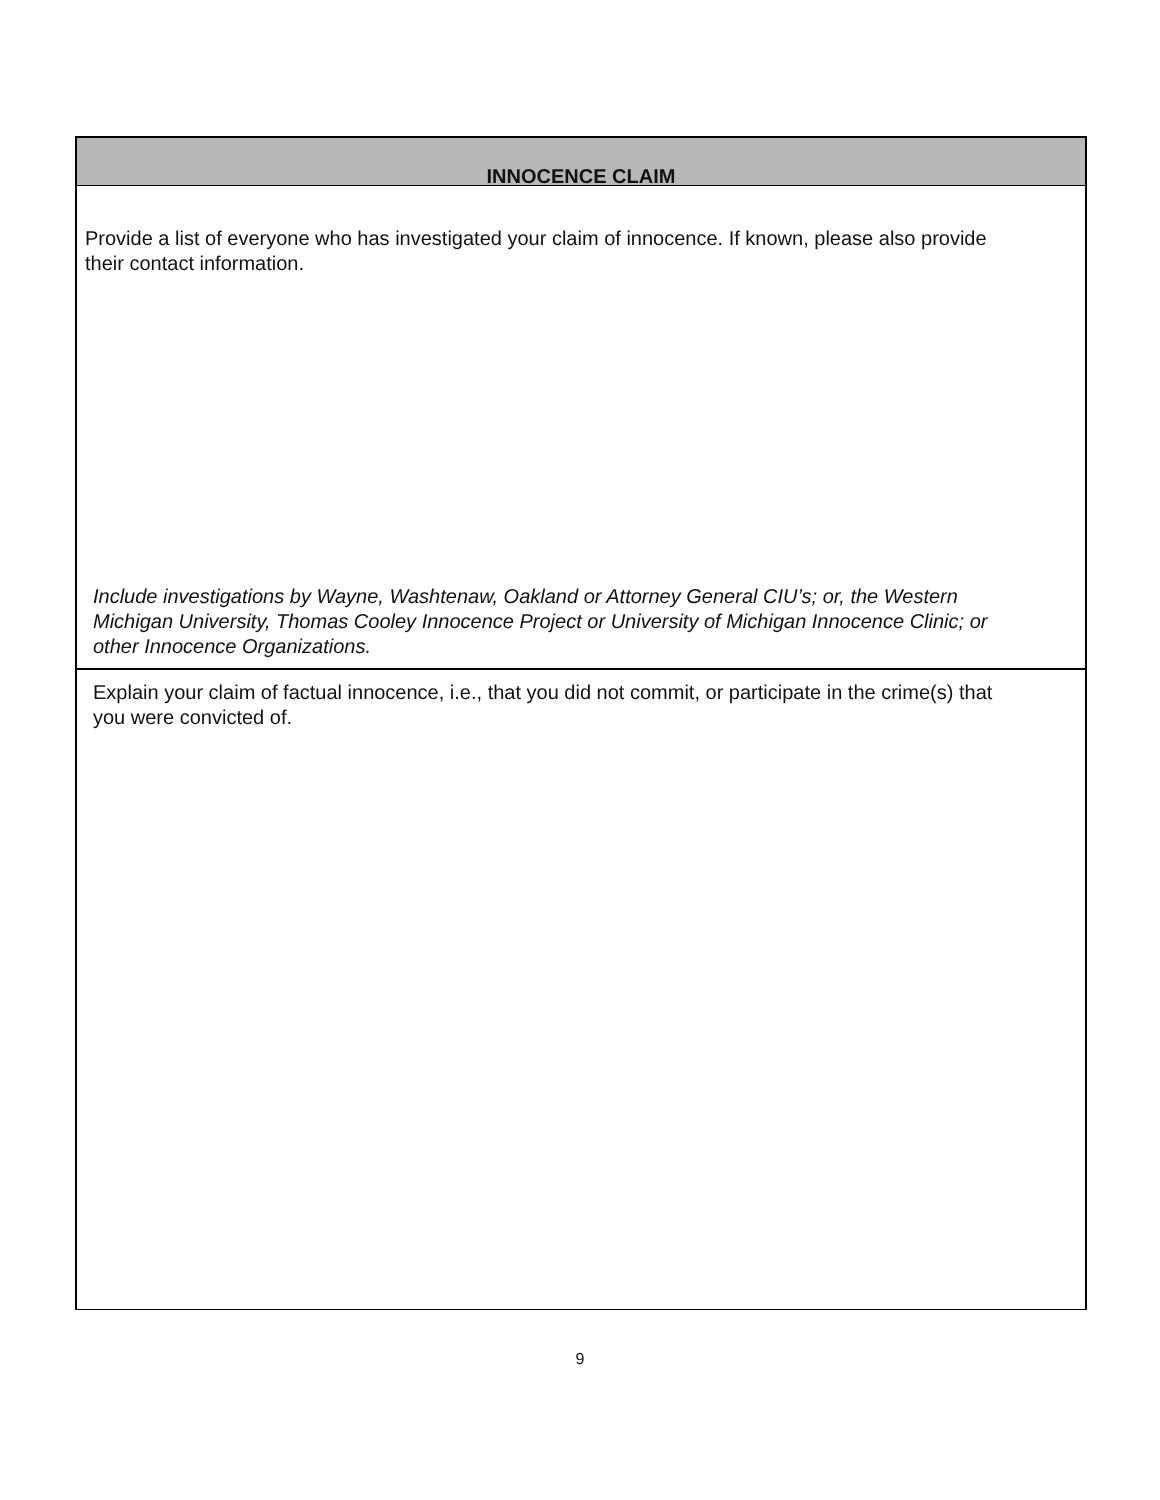INNOCENCE CLAIM
Provide a list of everyone who has investigated your claim of innocence. If known, please also provide their contact information.
Include investigations by Wayne, Washtenaw, Oakland or Attorney General CIU’s; or, the Western Michigan University, Thomas Cooley Innocence Project or University of Michigan Innocence Clinic; or other Innocence Organizations.
Explain your claim of factual innocence, i.e., that you did not commit, or participate in the crime(s) that you were convicted of.
9